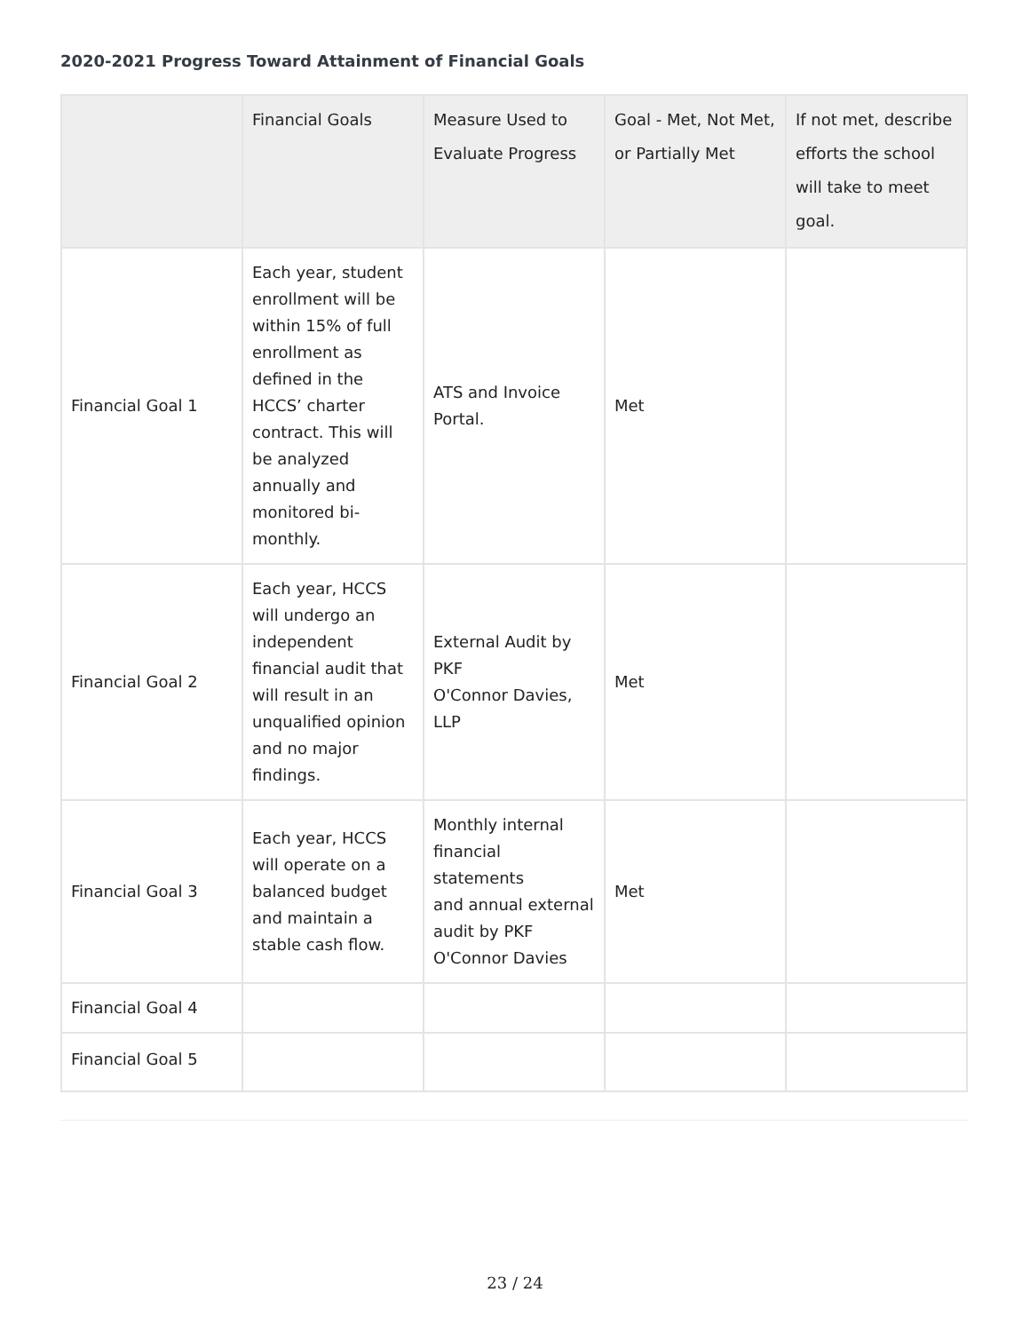2020-2021 Progress Toward Attainment of Financial Goals
| | Financial Goals | Measure Used to Evaluate Progress | Goal - Met, Not Met, or Partially Met | If not met, describe efforts the school will take to meet goal. |
| --- | --- | --- | --- | --- |
| Financial Goal 1 | Each year, student enrollment will be within 15% of full enrollment as defined in the HCCS’ charter contract. This will be analyzed annually and monitored bi-monthly. | ATS and Invoice Portal. | Met | |
| Financial Goal 2 | Each year, HCCS will undergo an independent financial audit that will result in an unqualified opinion and no major findings. | External Audit by PKF O'Connor Davies, LLP | Met | |
| Financial Goal 3 | Each year, HCCS will operate on a balanced budget and maintain a stable cash flow. | Monthly internal financial statements and annual external audit by PKF O'Connor Davies | Met | |
| Financial Goal 4 | | | | |
| Financial Goal 5 | | | | |
23 / 24